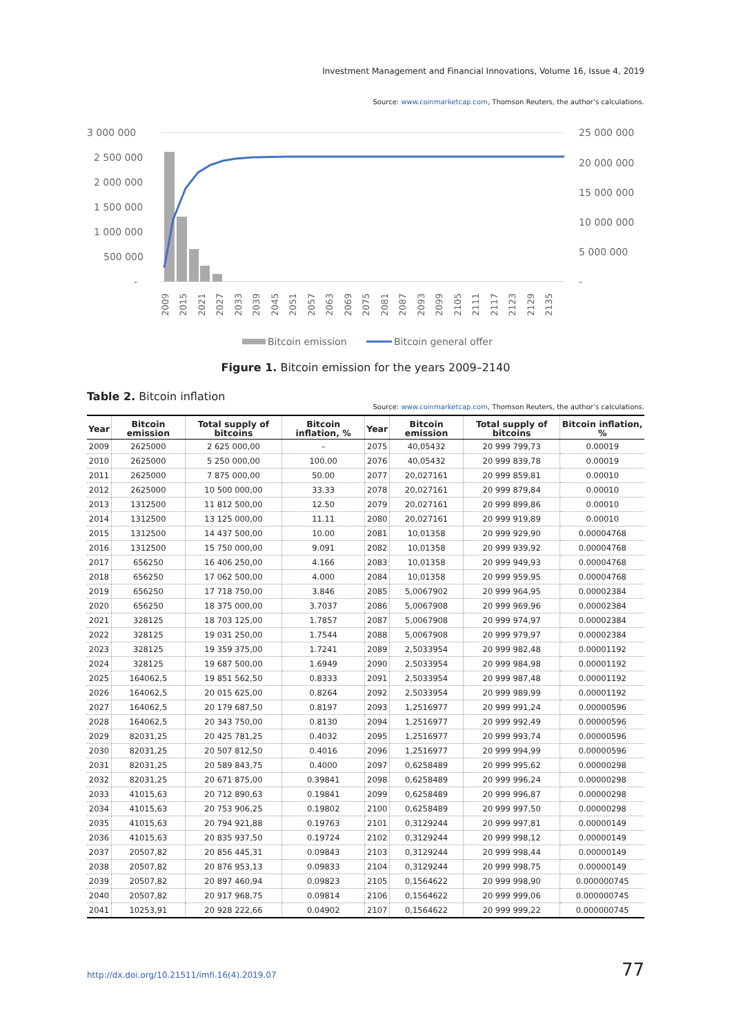Investment Management and Financial Innovations, Volume 16, Issue 4, 2019
Source: www.coinmarketcap.com, Thomson Reuters, the author’s calculations.
3 000 000
2 500 000
2 000 000
1 500 000
1 000 000
500 000
-
25 000 000
20 000 000
15 000 000
10 000 000
5 000 000
-
2009
2015
2021
2027
2033
2039
2045
2051
2057
2063
2069
2075
2081
2087
2093
2099
2105
2111
2117
2123
2129
2135
Bitcoin emission
Bitcoin general offer
Figure 1. Bitcoin emission for the years 2009–2140
Table 2. Bitcoin inflation
Source: www.coinmarketcap.com, Thomson Reuters, the author’s calculations.
| Year | Bitcoin emission | Total supply of bitcoins | Bitcoin inflation, % | Year | Bitcoin emission | Total supply of bitcoins | Bitcoin inflation, % |
| --- | --- | --- | --- | --- | --- | --- | --- |
| 2009 | 2625000 | 2 625 000,00 | – | 2075 | 40,05432 | 20 999 799,73 | 0.00019 |
| 2010 | 2625000 | 5 250 000,00 | 100.00 | 2076 | 40,05432 | 20 999 839,78 | 0.00019 |
| 2011 | 2625000 | 7 875 000,00 | 50.00 | 2077 | 20,027161 | 20 999 859,81 | 0.00010 |
| 2012 | 2625000 | 10 500 000,00 | 33.33 | 2078 | 20,027161 | 20 999 879,84 | 0.00010 |
| 2013 | 1312500 | 11 812 500,00 | 12.50 | 2079 | 20,027161 | 20 999 899,86 | 0.00010 |
| 2014 | 1312500 | 13 125 000,00 | 11.11 | 2080 | 20,027161 | 20 999 919,89 | 0.00010 |
| 2015 | 1312500 | 14 437 500,00 | 10.00 | 2081 | 10,01358 | 20 999 929,90 | 0.00004768 |
| 2016 | 1312500 | 15 750 000,00 | 9.091 | 2082 | 10,01358 | 20 999 939,92 | 0.00004768 |
| 2017 | 656250 | 16 406 250,00 | 4.166 | 2083 | 10,01358 | 20 999 949,93 | 0.00004768 |
| 2018 | 656250 | 17 062 500,00 | 4.000 | 2084 | 10,01358 | 20 999 959,95 | 0.00004768 |
| 2019 | 656250 | 17 718 750,00 | 3.846 | 2085 | 5,0067902 | 20 999 964,95 | 0.00002384 |
| 2020 | 656250 | 18 375 000,00 | 3.7037 | 2086 | 5,0067908 | 20 999 969,96 | 0.00002384 |
| 2021 | 328125 | 18 703 125,00 | 1.7857 | 2087 | 5,0067908 | 20 999 974,97 | 0.00002384 |
| 2022 | 328125 | 19 031 250,00 | 1.7544 | 2088 | 5,0067908 | 20 999 979,97 | 0.00002384 |
| 2023 | 328125 | 19 359 375,00 | 1.7241 | 2089 | 2,5033954 | 20 999 982,48 | 0.00001192 |
| 2024 | 328125 | 19 687 500,00 | 1.6949 | 2090 | 2,5033954 | 20 999 984,98 | 0.00001192 |
| 2025 | 164062,5 | 19 851 562,50 | 0.8333 | 2091 | 2,5033954 | 20 999 987,48 | 0.00001192 |
| 2026 | 164062,5 | 20 015 625,00 | 0.8264 | 2092 | 2,5033954 | 20 999 989,99 | 0.00001192 |
| 2027 | 164062,5 | 20 179 687,50 | 0.8197 | 2093 | 1,2516977 | 20 999 991,24 | 0.00000596 |
| 2028 | 164062,5 | 20 343 750,00 | 0.8130 | 2094 | 1,2516977 | 20 999 992,49 | 0.00000596 |
| 2029 | 82031,25 | 20 425 781,25 | 0.4032 | 2095 | 1,2516977 | 20 999 993,74 | 0.00000596 |
| 2030 | 82031,25 | 20 507 812,50 | 0.4016 | 2096 | 1,2516977 | 20 999 994,99 | 0.00000596 |
| 2031 | 82031,25 | 20 589 843,75 | 0.4000 | 2097 | 0,6258489 | 20 999 995,62 | 0.00000298 |
| 2032 | 82031,25 | 20 671 875,00 | 0.39841 | 2098 | 0,6258489 | 20 999 996,24 | 0.00000298 |
| 2033 | 41015,63 | 20 712 890,63 | 0.19841 | 2099 | 0,6258489 | 20 999 996,87 | 0.00000298 |
| 2034 | 41015,63 | 20 753 906,25 | 0.19802 | 2100 | 0,6258489 | 20 999 997,50 | 0.00000298 |
| 2035 | 41015,63 | 20 794 921,88 | 0.19763 | 2101 | 0,3129244 | 20 999 997,81 | 0.00000149 |
| 2036 | 41015,63 | 20 835 937,50 | 0.19724 | 2102 | 0,3129244 | 20 999 998,12 | 0.00000149 |
| 2037 | 20507,82 | 20 856 445,31 | 0.09843 | 2103 | 0,3129244 | 20 999 998,44 | 0.00000149 |
| 2038 | 20507,82 | 20 876 953,13 | 0.09833 | 2104 | 0,3129244 | 20 999 998,75 | 0.00000149 |
| 2039 | 20507,82 | 20 897 460,94 | 0.09823 | 2105 | 0,1564622 | 20 999 998,90 | 0.000000745 |
| 2040 | 20507,82 | 20 917 968,75 | 0.09814 | 2106 | 0,1564622 | 20 999 999,06 | 0.000000745 |
| 2041 | 10253,91 | 20 928 222,66 | 0.04902 | 2107 | 0,1564622 | 20 999 999,22 | 0.000000745 |
http://dx.doi.org/10.21511/imfi.16(4).2019.07 77